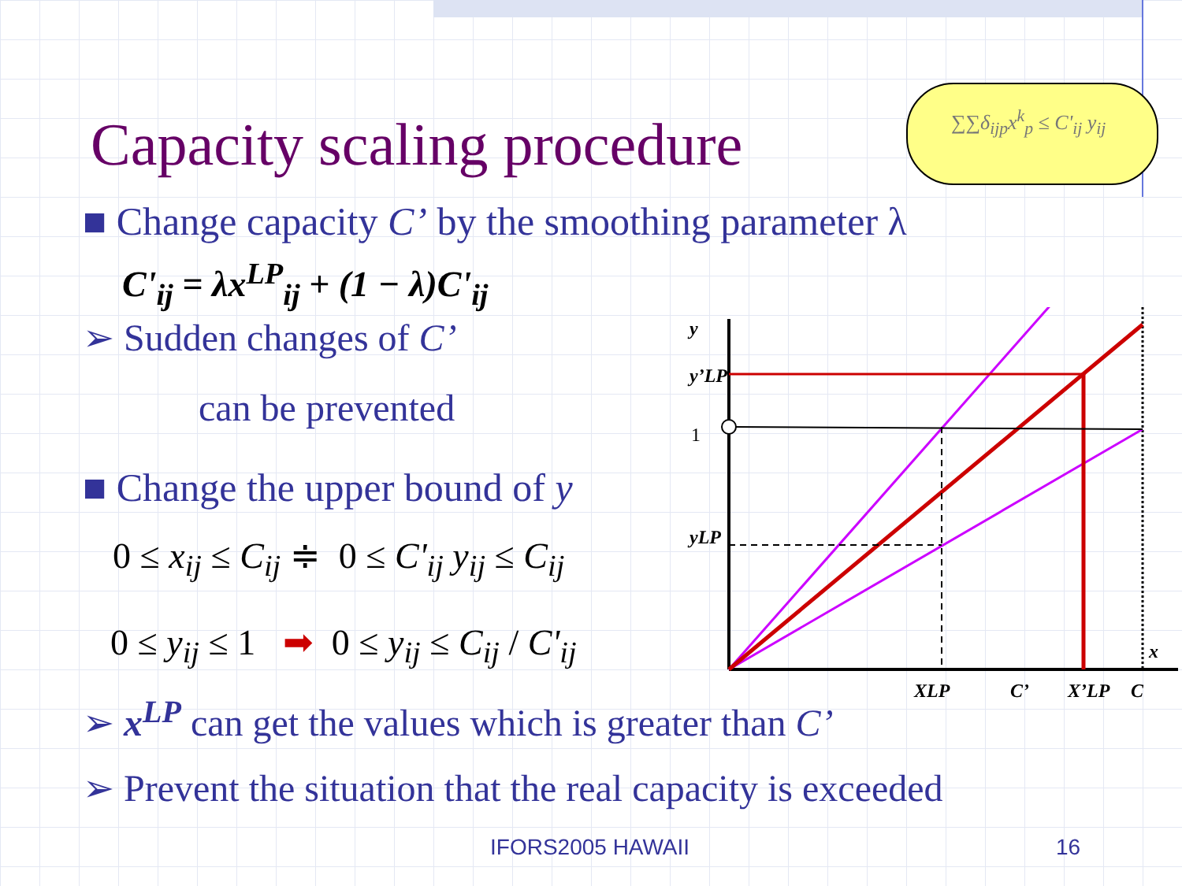Capacity scaling procedure
∑∑δ<sub>ijp</sub>x<sup>k</sup><sub>p</sub> ≤ C'<sub>ij</sub> y<sub>ij</sub>
■ Change capacity C’ by the smoothing parameter λ
C'<sub>ij</sub> = λx<sup>LP</sup><sub>ij</sub> + (1 − λ)C'<sub>ij</sub>
➢ Sudden changes of C’
can be prevented
■ Change the upper bound of y
0 ≤ x<sub>ij</sub> ≤ C<sub>ij</sub> ≑ 0 ≤ C'<sub>ij</sub> y<sub>ij</sub> ≤ C<sub>ij</sub>
0 ≤ y<sub>ij</sub> ≤ 1 ➡ 0 ≤ y<sub>ij</sub> ≤ C<sub>ij</sub> / C'<sub>ij</sub>
➢ x<sup>LP</sup> can get the values which is greater than C’
➢ Prevent the situation that the real capacity is exceeded
y
y’LP
1
yLP
x
XLP
C’
X’LP
C
IFORS2005 HAWAII 16